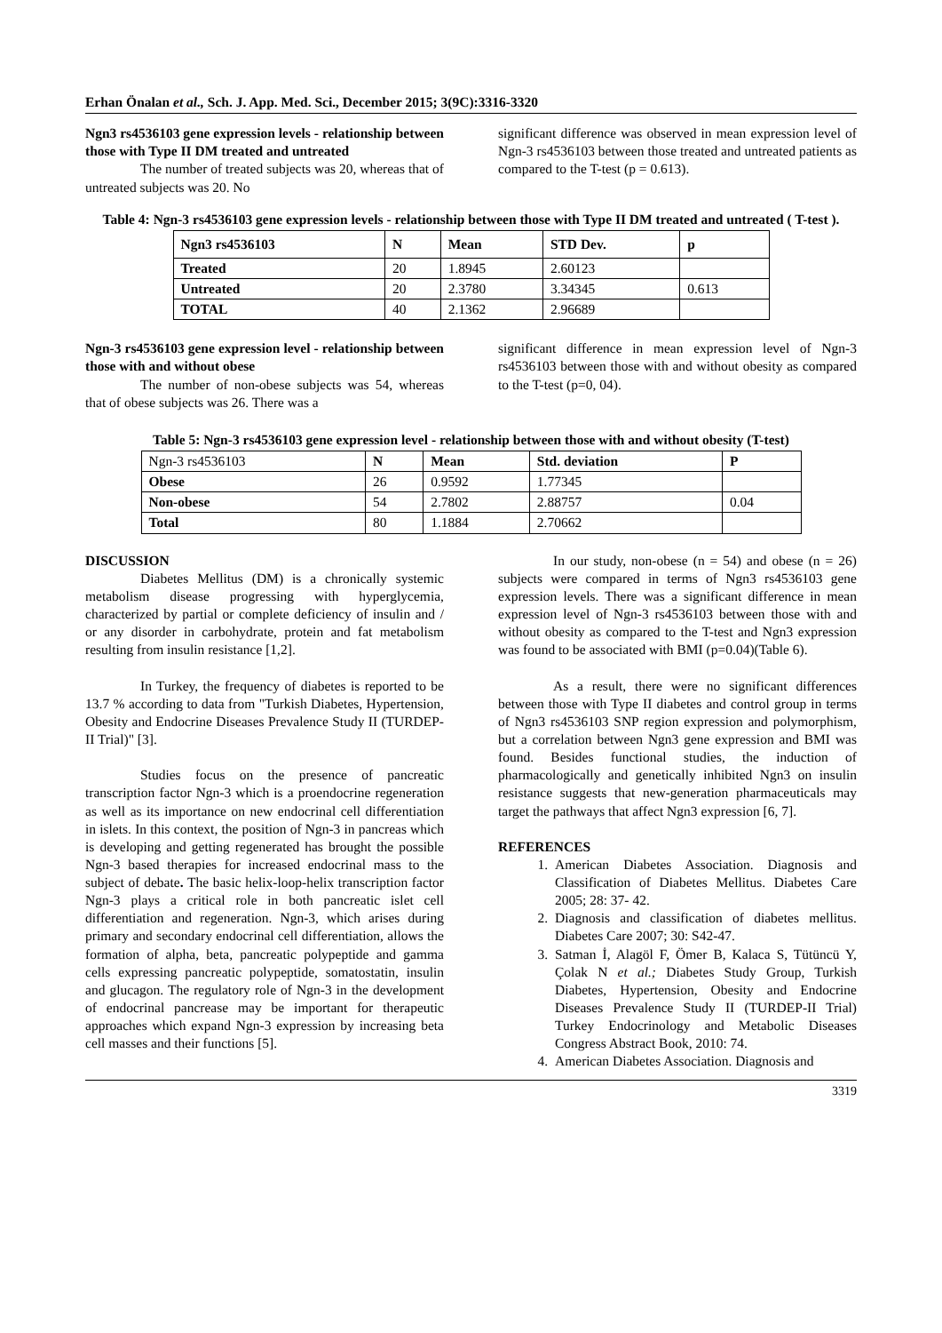Erhan Önalan et al., Sch. J. App. Med. Sci., December 2015; 3(9C):3316-3320
Ngn3 rs4536103 gene expression levels - relationship between those with Type II DM treated and untreated
The number of treated subjects was 20, whereas that of untreated subjects was 20. No
significant difference was observed in mean expression level of Ngn-3 rs4536103 between those treated and untreated patients as compared to the T-test (p = 0.613).
Table 4: Ngn-3 rs4536103 gene expression levels - relationship between those with Type II DM treated and untreated ( T-test ).
| Ngn3 rs4536103 | N | Mean | STD Dev. | p |
| --- | --- | --- | --- | --- |
| Treated | 20 | 1.8945 | 2.60123 | |
| Untreated | 20 | 2.3780 | 3.34345 | 0.613 |
| TOTAL | 40 | 2.1362 | 2.96689 | |
Ngn-3 rs4536103 gene expression level - relationship between those with and without obese
The number of non-obese subjects was 54, whereas that of obese subjects was 26. There was a
significant difference in mean expression level of Ngn-3 rs4536103 between those with and without obesity as compared to the T-test (p=0, 04).
Table 5: Ngn-3 rs4536103 gene expression level - relationship between those with and without obesity (T-test)
| Ngn-3 rs4536103 | N | Mean | Std. deviation | P |
| Obese | 26 | 0.9592 | 1.77345 | |
| Non-obese | 54 | 2.7802 | 2.88757 | 0.04 |
| Total | 80 | 1.1884 | 2.70662 | |
DISCUSSION
Diabetes Mellitus (DM) is a chronically systemic metabolism disease progressing with hyperglycemia, characterized by partial or complete deficiency of insulin and / or any disorder in carbohydrate, protein and fat metabolism resulting from insulin resistance [1,2].
In Turkey, the frequency of diabetes is reported to be 13.7 % according to data from "Turkish Diabetes, Hypertension, Obesity and Endocrine Diseases Prevalence Study II (TURDEP-II Trial)" [3].
Studies focus on the presence of pancreatic transcription factor Ngn-3 which is a proendocrine regeneration as well as its importance on new endocrinal cell differentiation in islets. In this context, the position of Ngn-3 in pancreas which is developing and getting regenerated has brought the possible Ngn-3 based therapies for increased endocrinal mass to the subject of debate. The basic helix-loop-helix transcription factor Ngn-3 plays a critical role in both pancreatic islet cell differentiation and regeneration. Ngn-3, which arises during primary and secondary endocrinal cell differentiation, allows the formation of alpha, beta, pancreatic polypeptide and gamma cells expressing pancreatic polypeptide, somatostatin, insulin and glucagon. The regulatory role of Ngn-3 in the development of endocrinal pancrease may be important for therapeutic approaches which expand Ngn-3 expression by increasing beta cell masses and their functions [5].
In our study, non-obese (n = 54) and obese (n = 26) subjects were compared in terms of Ngn3 rs4536103 gene expression levels. There was a significant difference in mean expression level of Ngn-3 rs4536103 between those with and without obesity as compared to the T-test and Ngn3 expression was found to be associated with BMI (p=0.04)(Table 6).
As a result, there were no significant differences between those with Type II diabetes and control group in terms of Ngn3 rs4536103 SNP region expression and polymorphism, but a correlation between Ngn3 gene expression and BMI was found. Besides functional studies, the induction of pharmacologically and genetically inhibited Ngn3 on insulin resistance suggests that new-generation pharmaceuticals may target the pathways that affect Ngn3 expression [6, 7].
REFERENCES
1. American Diabetes Association. Diagnosis and Classification of Diabetes Mellitus. Diabetes Care 2005; 28: 37- 42.
2. Diagnosis and classification of diabetes mellitus. Diabetes Care 2007; 30: S42-47.
3. Satman İ, Alagöl F, Ömer B, Kalaca S, Tütüncü Y, Çolak N et al.; Diabetes Study Group, Turkish Diabetes, Hypertension, Obesity and Endocrine Diseases Prevalence Study II (TURDEP-II Trial) Turkey Endocrinology and Metabolic Diseases Congress Abstract Book, 2010: 74.
4. American Diabetes Association. Diagnosis and
3319